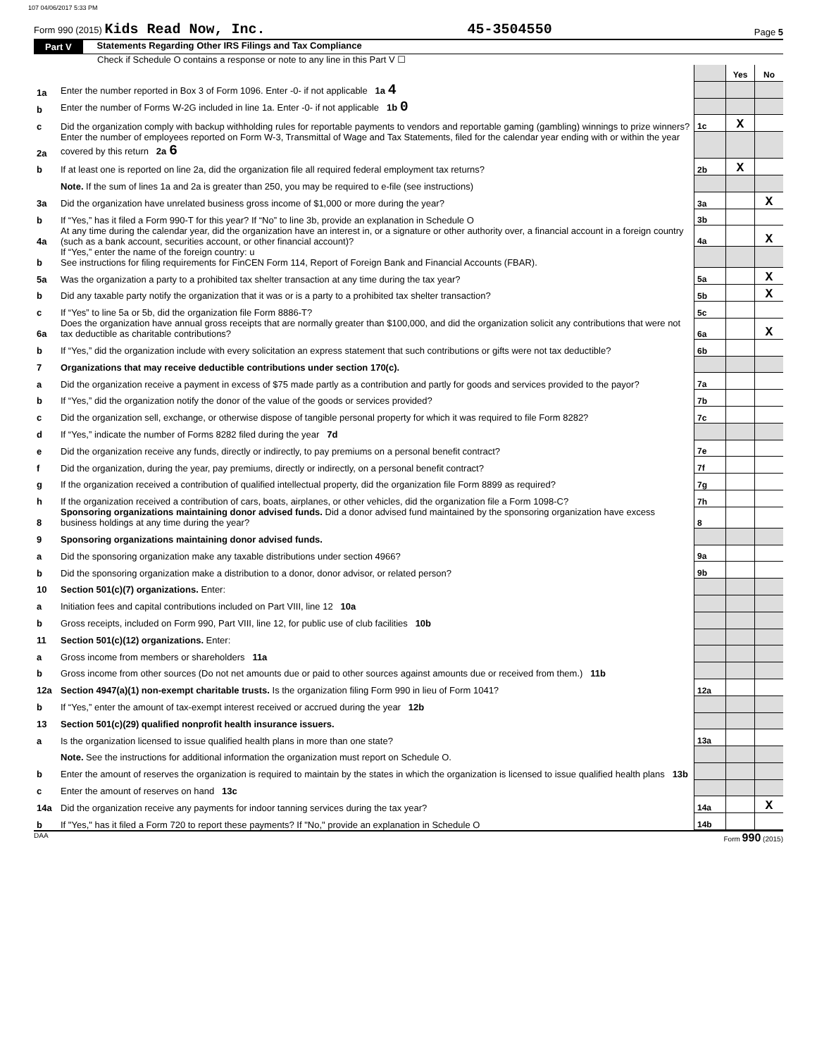107 04/06/2017 5:33 PM
Form 990 (2015) Kids Read Now, Inc. 45-3504550 Page 5
Part V Statements Regarding Other IRS Filings and Tax Compliance
Check if Schedule O contains a response or note to any line in this Part V ☐
| | | | Yes | No |
| 1a | Enter the number reported in Box 3 of Form 1096. Enter -0- if not applicable 1a 4 | | | |
| b | Enter the number of Forms W-2G included in line 1a. Enter -0- if not applicable 1b 0 | | | |
| c | Did the organization comply with backup withholding rules for reportable payments to vendors and reportable gaming (gambling) winnings to prize winners? | 1c | X | |
| 2a | Enter the number of employees reported on Form W-3, Transmittal of Wage and Tax Statements, filed for the calendar year ending with or within the year covered by this return 2a 6 | | | |
| b | If at least one is reported on line 2a, did the organization file all required federal employment tax returns? | 2b | X | |
| | Note. If the sum of lines 1a and 2a is greater than 250, you may be required to e-file (see instructions) | | | |
| 3a | Did the organization have unrelated business gross income of $1,000 or more during the year? | 3a | | X |
| b | If “Yes,” has it filed a Form 990-T for this year? If “No” to line 3b, provide an explanation in Schedule O | 3b | | |
| 4a | At any time during the calendar year, did the organization have an interest in, or a signature or other authority over, a financial account in a foreign country (such as a bank account, securities account, or other financial account)? | 4a | | X |
| b | If “Yes,” enter the name of the foreign country: u See instructions for filing requirements for FinCEN Form 114, Report of Foreign Bank and Financial Accounts (FBAR). | | | |
| 5a | Was the organization a party to a prohibited tax shelter transaction at any time during the tax year? | 5a | | X |
| b | Did any taxable party notify the organization that it was or is a party to a prohibited tax shelter transaction? | 5b | | X |
| c | If “Yes” to line 5a or 5b, did the organization file Form 8886-T? | 5c | | |
| 6a | Does the organization have annual gross receipts that are normally greater than $100,000, and did the organization solicit any contributions that were not tax deductible as charitable contributions? | 6a | | X |
| b | If “Yes,” did the organization include with every solicitation an express statement that such contributions or gifts were not tax deductible? | 6b | | |
| 7 | Organizations that may receive deductible contributions under section 170(c). | | | |
| a | Did the organization receive a payment in excess of $75 made partly as a contribution and partly for goods and services provided to the payor? | 7a | | |
| b | If “Yes,” did the organization notify the donor of the value of the goods or services provided? | 7b | | |
| c | Did the organization sell, exchange, or otherwise dispose of tangible personal property for which it was required to file Form 8282? | 7c | | |
| d | If “Yes,” indicate the number of Forms 8282 filed during the year 7d | | | |
| e | Did the organization receive any funds, directly or indirectly, to pay premiums on a personal benefit contract? | 7e | | |
| f | Did the organization, during the year, pay premiums, directly or indirectly, on a personal benefit contract? | 7f | | |
| g | If the organization received a contribution of qualified intellectual property, did the organization file Form 8899 as required? | 7g | | |
| h | If the organization received a contribution of cars, boats, airplanes, or other vehicles, did the organization file a Form 1098-C? | 7h | | |
| 8 | Sponsoring organizations maintaining donor advised funds. Did a donor advised fund maintained by the sponsoring organization have excess business holdings at any time during the year? | 8 | | |
| 9 | Sponsoring organizations maintaining donor advised funds. | | | |
| a | Did the sponsoring organization make any taxable distributions under section 4966? | 9a | | |
| b | Did the sponsoring organization make a distribution to a donor, donor advisor, or related person? | 9b | | |
| 10 | Section 501(c)(7) organizations. Enter: | | | |
| a | Initiation fees and capital contributions included on Part VIII, line 12 10a | | | |
| b | Gross receipts, included on Form 990, Part VIII, line 12, for public use of club facilities 10b | | | |
| 11 | Section 501(c)(12) organizations. Enter: | | | |
| a | Gross income from members or shareholders 11a | | | |
| b | Gross income from other sources (Do not net amounts due or paid to other sources against amounts due or received from them.) 11b | | | |
| 12a | Section 4947(a)(1) non-exempt charitable trusts. Is the organization filing Form 990 in lieu of Form 1041? | 12a | | |
| b | If “Yes,” enter the amount of tax-exempt interest received or accrued during the year 12b | | | |
| 13 | Section 501(c)(29) qualified nonprofit health insurance issuers. | | | |
| a | Is the organization licensed to issue qualified health plans in more than one state? | 13a | | |
| | Note. See the instructions for additional information the organization must report on Schedule O. | | | |
| b | Enter the amount of reserves the organization is required to maintain by the states in which the organization is licensed to issue qualified health plans 13b | | | |
| c | Enter the amount of reserves on hand 13c | | | |
| 14a | Did the organization receive any payments for indoor tanning services during the tax year? | 14a | | X |
| b | If "Yes," has it filed a Form 720 to report these payments? If "No," provide an explanation in Schedule O | 14b | | |
DAA Form 990 (2015)